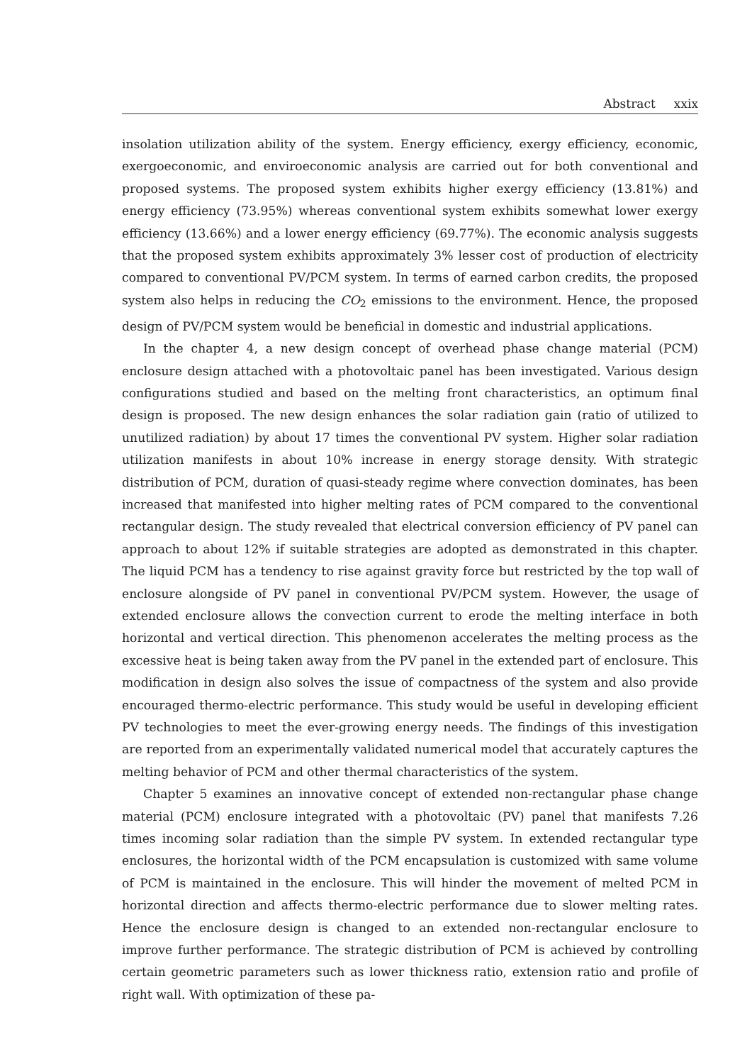Abstract xxix
insolation utilization ability of the system. Energy efficiency, exergy efficiency, economic, exergoeconomic, and enviroeconomic analysis are carried out for both conventional and proposed systems. The proposed system exhibits higher exergy efficiency (13.81%) and energy efficiency (73.95%) whereas conventional system exhibits somewhat lower exergy efficiency (13.66%) and a lower energy efficiency (69.77%). The economic analysis suggests that the proposed system exhibits approximately 3% lesser cost of production of electricity compared to conventional PV/PCM system. In terms of earned carbon credits, the proposed system also helps in reducing the CO<sub>2</sub> emissions to the environment. Hence, the proposed design of PV/PCM system would be beneficial in domestic and industrial applications.
In the chapter 4, a new design concept of overhead phase change material (PCM) enclosure design attached with a photovoltaic panel has been investigated. Various design configurations studied and based on the melting front characteristics, an optimum final design is proposed. The new design enhances the solar radiation gain (ratio of utilized to unutilized radiation) by about 17 times the conventional PV system. Higher solar radiation utilization manifests in about 10% increase in energy storage density. With strategic distribution of PCM, duration of quasi-steady regime where convection dominates, has been increased that manifested into higher melting rates of PCM compared to the conventional rectangular design. The study revealed that electrical conversion efficiency of PV panel can approach to about 12% if suitable strategies are adopted as demonstrated in this chapter. The liquid PCM has a tendency to rise against gravity force but restricted by the top wall of enclosure alongside of PV panel in conventional PV/PCM system. However, the usage of extended enclosure allows the convection current to erode the melting interface in both horizontal and vertical direction. This phenomenon accelerates the melting process as the excessive heat is being taken away from the PV panel in the extended part of enclosure. This modification in design also solves the issue of compactness of the system and also provide encouraged thermo-electric performance. This study would be useful in developing efficient PV technologies to meet the ever-growing energy needs. The findings of this investigation are reported from an experimentally validated numerical model that accurately captures the melting behavior of PCM and other thermal characteristics of the system.
Chapter 5 examines an innovative concept of extended non-rectangular phase change material (PCM) enclosure integrated with a photovoltaic (PV) panel that manifests 7.26 times incoming solar radiation than the simple PV system. In extended rectangular type enclosures, the horizontal width of the PCM encapsulation is customized with same volume of PCM is maintained in the enclosure. This will hinder the movement of melted PCM in horizontal direction and affects thermo-electric performance due to slower melting rates. Hence the enclosure design is changed to an extended non-rectangular enclosure to improve further performance. The strategic distribution of PCM is achieved by controlling certain geometric parameters such as lower thickness ratio, extension ratio and profile of right wall. With optimization of these pa-